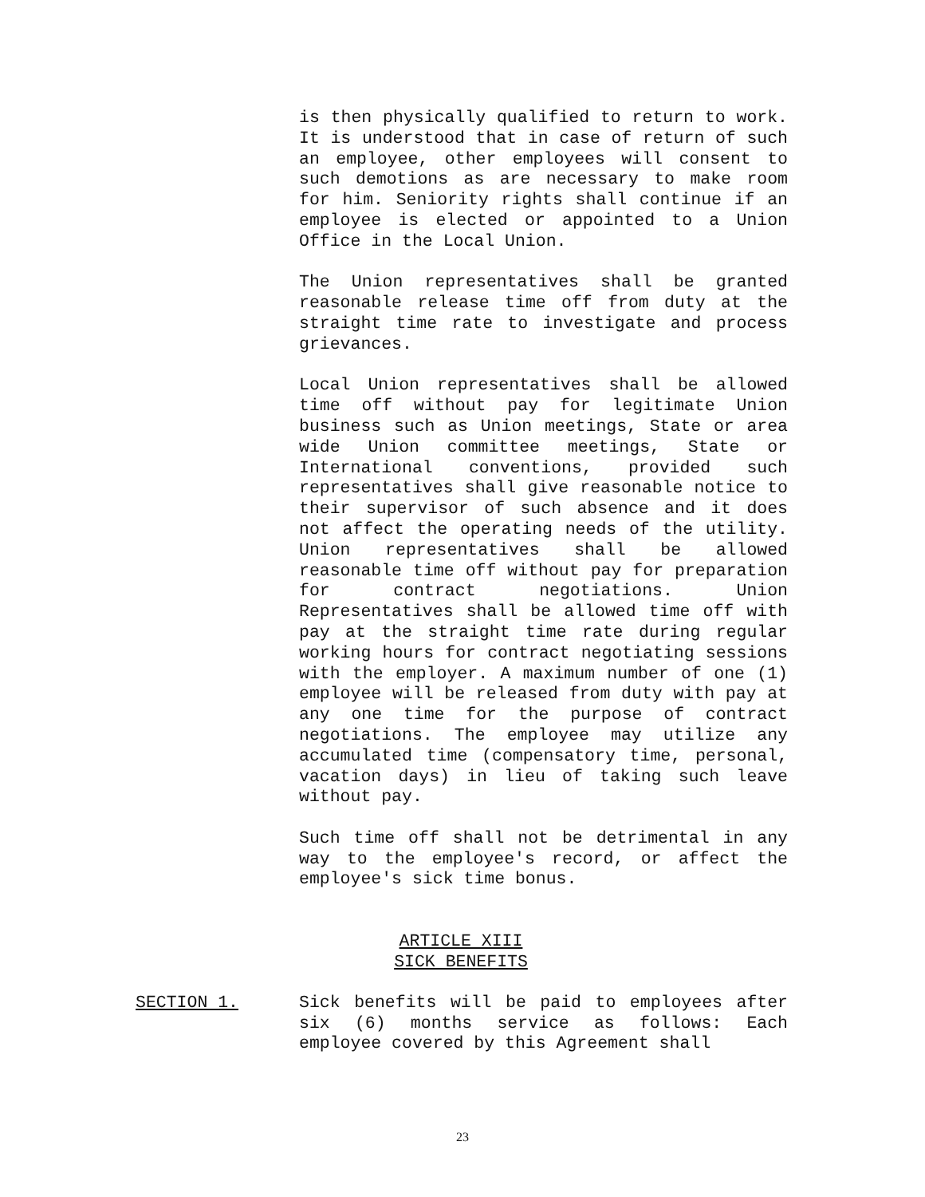is then physically qualified to return to work. It is understood that in case of return of such an employee, other employees will consent to such demotions as are necessary to make room for him. Seniority rights shall continue if an employee is elected or appointed to a Union Office in the Local Union.
The Union representatives shall be granted reasonable release time off from duty at the straight time rate to investigate and process grievances.
Local Union representatives shall be allowed time off without pay for legitimate Union business such as Union meetings, State or area wide Union committee meetings, State or International conventions, provided such representatives shall give reasonable notice to their supervisor of such absence and it does not affect the operating needs of the utility. Union representatives shall be allowed reasonable time off without pay for preparation for contract negotiations. Union Representatives shall be allowed time off with pay at the straight time rate during regular working hours for contract negotiating sessions with the employer. A maximum number of one (1) employee will be released from duty with pay at any one time for the purpose of contract negotiations. The employee may utilize any accumulated time (compensatory time, personal, vacation days) in lieu of taking such leave without pay.
Such time off shall not be detrimental in any way to the employee's record, or affect the employee's sick time bonus.
ARTICLE XIII
SICK BENEFITS
SECTION 1. Sick benefits will be paid to employees after six (6) months service as follows: Each employee covered by this Agreement shall
23